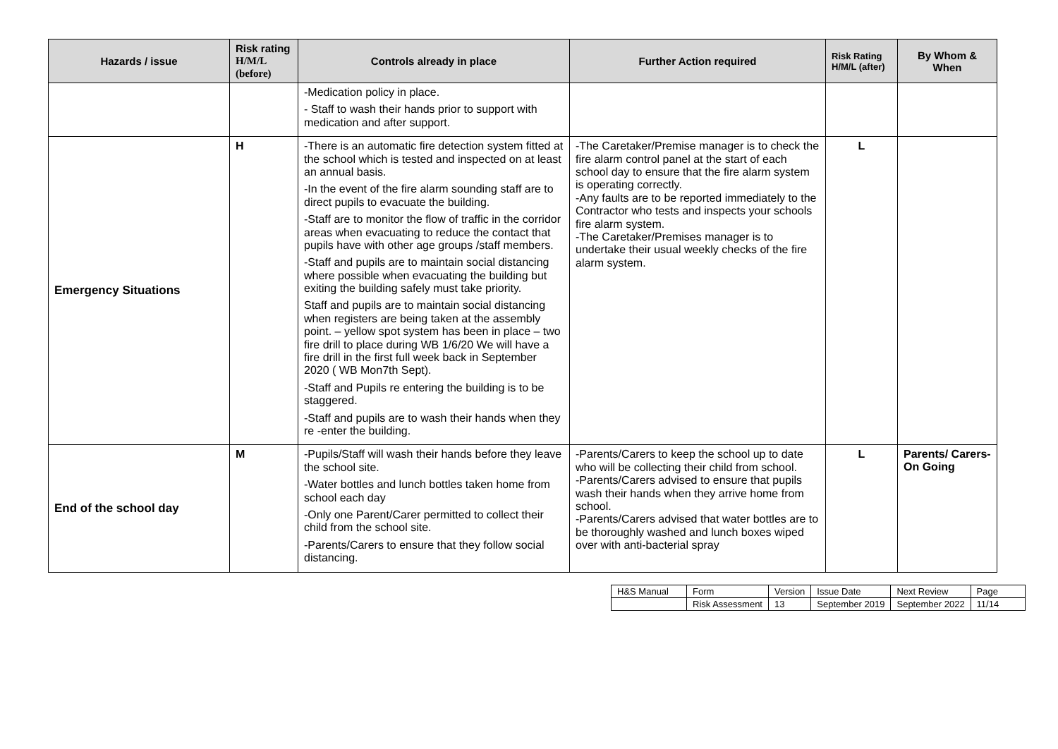| Hazards / issue | Risk rating H/M/L (before) | Controls already in place | Further Action required | Risk Rating H/M/L (after) | By Whom & When |
| --- | --- | --- | --- | --- | --- |
| | | -Medication policy in place. - Staff to wash their hands prior to support with medication and after support. | | | |
| Emergency Situations | H | -There is an automatic fire detection system fitted at the school which is tested and inspected on at least an annual basis. -In the event of the fire alarm sounding staff are to direct pupils to evacuate the building. -Staff are to monitor the flow of traffic in the corridor areas when evacuating to reduce the contact that pupils have with other age groups /staff members. -Staff and pupils are to maintain social distancing where possible when evacuating the building but exiting the building safely must take priority. Staff and pupils are to maintain social distancing when registers are being taken at the assembly point. – yellow spot system has been in place – two fire drill to place during WB 1/6/20 We will have a fire drill in the first full week back in September 2020 ( WB Mon7th Sept). -Staff and Pupils re entering the building is to be staggered. -Staff and pupils are to wash their hands when they re -enter the building. | -The Caretaker/Premise manager is to check the fire alarm control panel at the start of each school day to ensure that the fire alarm system is operating correctly. -Any faults are to be reported immediately to the Contractor who tests and inspects your schools fire alarm system. -The Caretaker/Premises manager is to undertake their usual weekly checks of the fire alarm system. | L | |
| End of the school day | M | -Pupils/Staff will wash their hands before they leave the school site. -Water bottles and lunch bottles taken home from school each day -Only one Parent/Carer permitted to collect their child from the school site. -Parents/Carers to ensure that they follow social distancing. | -Parents/Carers to keep the school up to date who will be collecting their child from school. -Parents/Carers advised to ensure that pupils wash their hands when they arrive home from school. -Parents/Carers advised that water bottles are to be thoroughly washed and lunch boxes wiped over with anti-bacterial spray | L | Parents/ Carers-On Going |
| H&S Manual | Form | Version | Issue Date | Next Review | Page |
| | Risk Assessment | 13 | September 2019 | September 2022 | 11/14 |